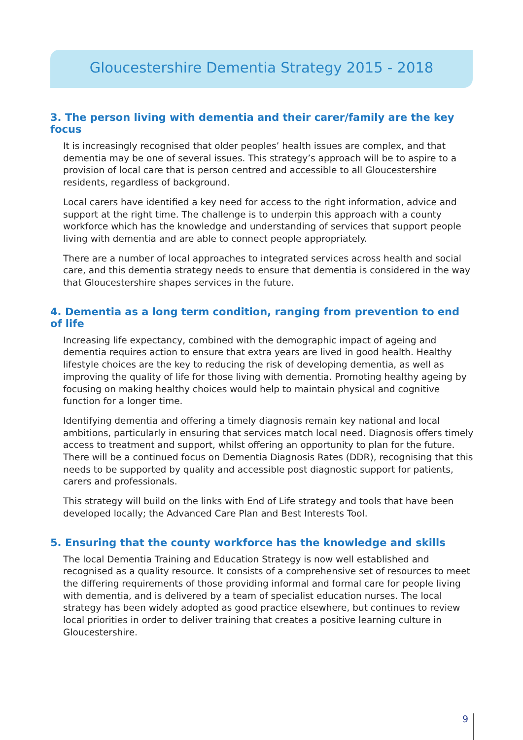Gloucestershire Dementia Strategy 2015 - 2018
3. The person living with dementia and their carer/family are the key focus
It is increasingly recognised that older peoples’ health issues are complex, and that dementia may be one of several issues. This strategy’s approach will be to aspire to a provision of local care that is person centred and accessible to all Gloucestershire residents, regardless of background.
Local carers have identified a key need for access to the right information, advice and support at the right time. The challenge is to underpin this approach with a county workforce which has the knowledge and understanding of services that support people living with dementia and are able to connect people appropriately.
There are a number of local approaches to integrated services across health and social care, and this dementia strategy needs to ensure that dementia is considered in the way that Gloucestershire shapes services in the future.
4. Dementia as a long term condition, ranging from prevention to end of life
Increasing life expectancy, combined with the demographic impact of ageing and dementia requires action to ensure that extra years are lived in good health. Healthy lifestyle choices are the key to reducing the risk of developing dementia, as well as improving the quality of life for those living with dementia. Promoting healthy ageing by focusing on making healthy choices would help to maintain physical and cognitive function for a longer time.
Identifying dementia and offering a timely diagnosis remain key national and local ambitions, particularly in ensuring that services match local need. Diagnosis offers timely access to treatment and support, whilst offering an opportunity to plan for the future. There will be a continued focus on Dementia Diagnosis Rates (DDR), recognising that this needs to be supported by quality and accessible post diagnostic support for patients, carers and professionals.
This strategy will build on the links with End of Life strategy and tools that have been developed locally; the Advanced Care Plan and Best Interests Tool.
5. Ensuring that the county workforce has the knowledge and skills
The local Dementia Training and Education Strategy is now well established and recognised as a quality resource. It consists of a comprehensive set of resources to meet the differing requirements of those providing informal and formal care for people living with dementia, and is delivered by a team of specialist education nurses. The local strategy has been widely adopted as good practice elsewhere, but continues to review local priorities in order to deliver training that creates a positive learning culture in Gloucestershire.
9